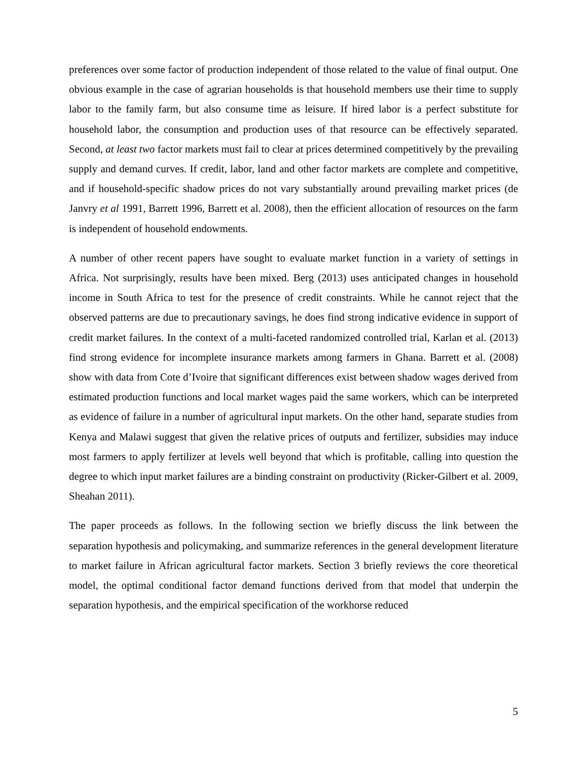preferences over some factor of production independent of those related to the value of final output. One obvious example in the case of agrarian households is that household members use their time to supply labor to the family farm, but also consume time as leisure. If hired labor is a perfect substitute for household labor, the consumption and production uses of that resource can be effectively separated. Second, at least two factor markets must fail to clear at prices determined competitively by the prevailing supply and demand curves. If credit, labor, land and other factor markets are complete and competitive, and if household-specific shadow prices do not vary substantially around prevailing market prices (de Janvry et al 1991, Barrett 1996, Barrett et al. 2008), then the efficient allocation of resources on the farm is independent of household endowments.
A number of other recent papers have sought to evaluate market function in a variety of settings in Africa. Not surprisingly, results have been mixed. Berg (2013) uses anticipated changes in household income in South Africa to test for the presence of credit constraints. While he cannot reject that the observed patterns are due to precautionary savings, he does find strong indicative evidence in support of credit market failures. In the context of a multi-faceted randomized controlled trial, Karlan et al. (2013) find strong evidence for incomplete insurance markets among farmers in Ghana. Barrett et al. (2008) show with data from Cote d’Ivoire that significant differences exist between shadow wages derived from estimated production functions and local market wages paid the same workers, which can be interpreted as evidence of failure in a number of agricultural input markets. On the other hand, separate studies from Kenya and Malawi suggest that given the relative prices of outputs and fertilizer, subsidies may induce most farmers to apply fertilizer at levels well beyond that which is profitable, calling into question the degree to which input market failures are a binding constraint on productivity (Ricker-Gilbert et al. 2009, Sheahan 2011).
The paper proceeds as follows. In the following section we briefly discuss the link between the separation hypothesis and policymaking, and summarize references in the general development literature to market failure in African agricultural factor markets. Section 3 briefly reviews the core theoretical model, the optimal conditional factor demand functions derived from that model that underpin the separation hypothesis, and the empirical specification of the workhorse reduced
5